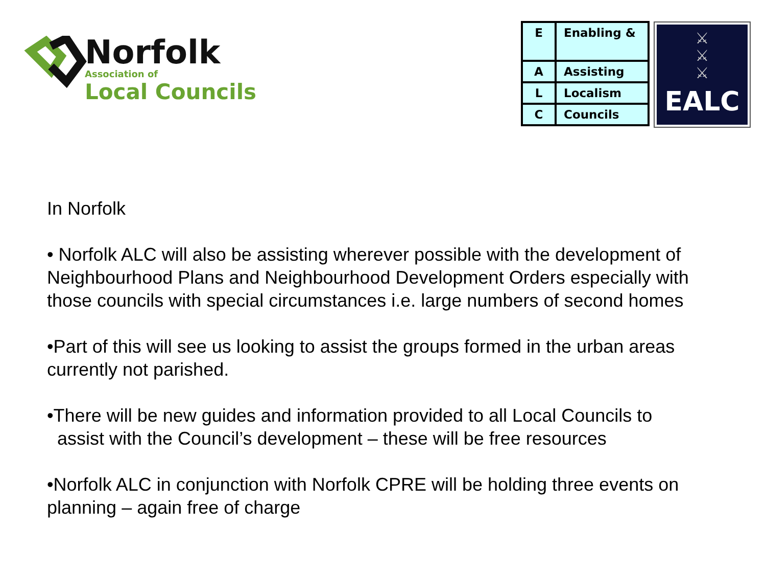Norfolk
Association of
Local Councils
| E | Enabling & |
| A | Assisting |
| L | Localism |
| C | Councils |
⚔
⚔
⚔
EALC
In Norfolk
• Norfolk ALC will also be assisting wherever possible with the development of Neighbourhood Plans and Neighbourhood Development Orders especially with those councils with special circumstances i.e. large numbers of second homes
•Part of this will see us looking to assist the groups formed in the urban areas currently not parished.
•There will be new guides and information provided to all Local Councils to
assist with the Council’s development – these will be free resources
•Norfolk ALC in conjunction with Norfolk CPRE will be holding three events on planning – again free of charge